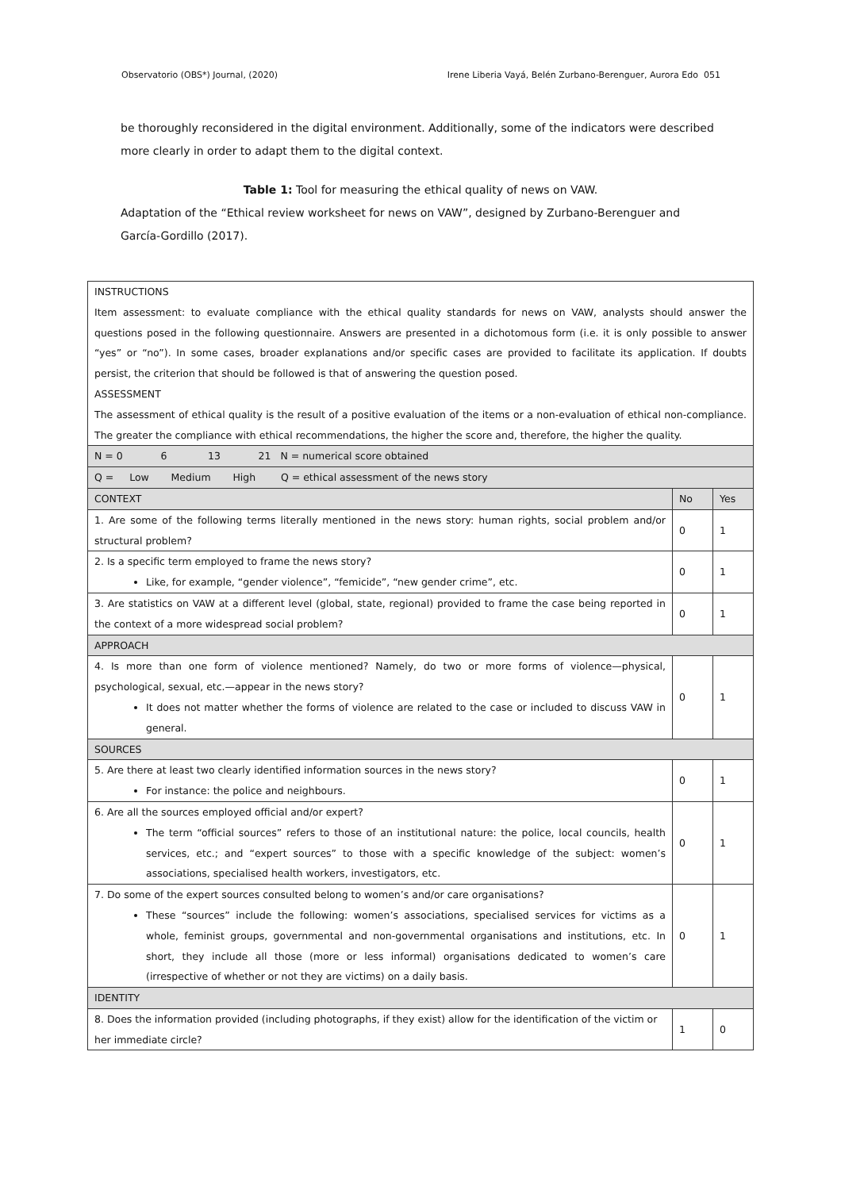Observatorio (OBS*) Journal, (2020) Irene Liberia Vayá, Belén Zurbano-Berenguer, Aurora Edo 051
be thoroughly reconsidered in the digital environment. Additionally, some of the indicators were described more clearly in order to adapt them to the digital context.
Table 1: Tool for measuring the ethical quality of news on VAW.
Adaptation of the “Ethical review worksheet for news on VAW”, designed by Zurbano-Berenguer and García-Gordillo (2017).
| INSTRUCTIONS Item assessment: to evaluate compliance with the ethical quality standards for news on VAW, analysts should answer the questions posed in the following questionnaire. Answers are presented in a dichotomous form (i.e. it is only possible to answer “yes” or “no”). In some cases, broader explanations and/or specific cases are provided to facilitate its application. If doubts persist, the criterion that should be followed is that of answering the question posed. ASSESSMENT The assessment of ethical quality is the result of a positive evaluation of the items or a non-evaluation of ethical non-compliance. The greater the compliance with ethical recommendations, the higher the score and, therefore, the higher the quality. | | |
| N = 0 6 13 21 N = numerical score obtained | | |
| Q = Low Medium High Q = ethical assessment of the news story | | |
| CONTEXT | No | Yes |
| 1. Are some of the following terms literally mentioned in the news story: human rights, social problem and/or structural problem? | 0 | 1 |
| 2. Is a specific term employed to frame the news story? Like, for example, “gender violence”, “femicide”, “new gender crime”, etc. | 0 | 1 |
| 3. Are statistics on VAW at a different level (global, state, regional) provided to frame the case being reported in the context of a more widespread social problem? | 0 | 1 |
| APPROACH | | |
| 4. Is more than one form of violence mentioned? Namely, do two or more forms of violence—physical, psychological, sexual, etc.—appear in the news story? It does not matter whether the forms of violence are related to the case or included to discuss VAW in general. | 0 | 1 |
| SOURCES | | |
| 5. Are there at least two clearly identified information sources in the news story? For instance: the police and neighbours. | 0 | 1 |
| 6. Are all the sources employed official and/or expert? The term “official sources” refers to those of an institutional nature: the police, local councils, health services, etc.; and “expert sources” to those with a specific knowledge of the subject: women’s associations, specialised health workers, investigators, etc. | 0 | 1 |
| 7. Do some of the expert sources consulted belong to women’s and/or care organisations? These “sources” include the following: women’s associations, specialised services for victims as a whole, feminist groups, governmental and non-governmental organisations and institutions, etc. In short, they include all those (more or less informal) organisations dedicated to women’s care (irrespective of whether or not they are victims) on a daily basis. | 0 | 1 |
| IDENTITY | | |
| 8. Does the information provided (including photographs, if they exist) allow for the identification of the victim or her immediate circle? | 1 | 0 |